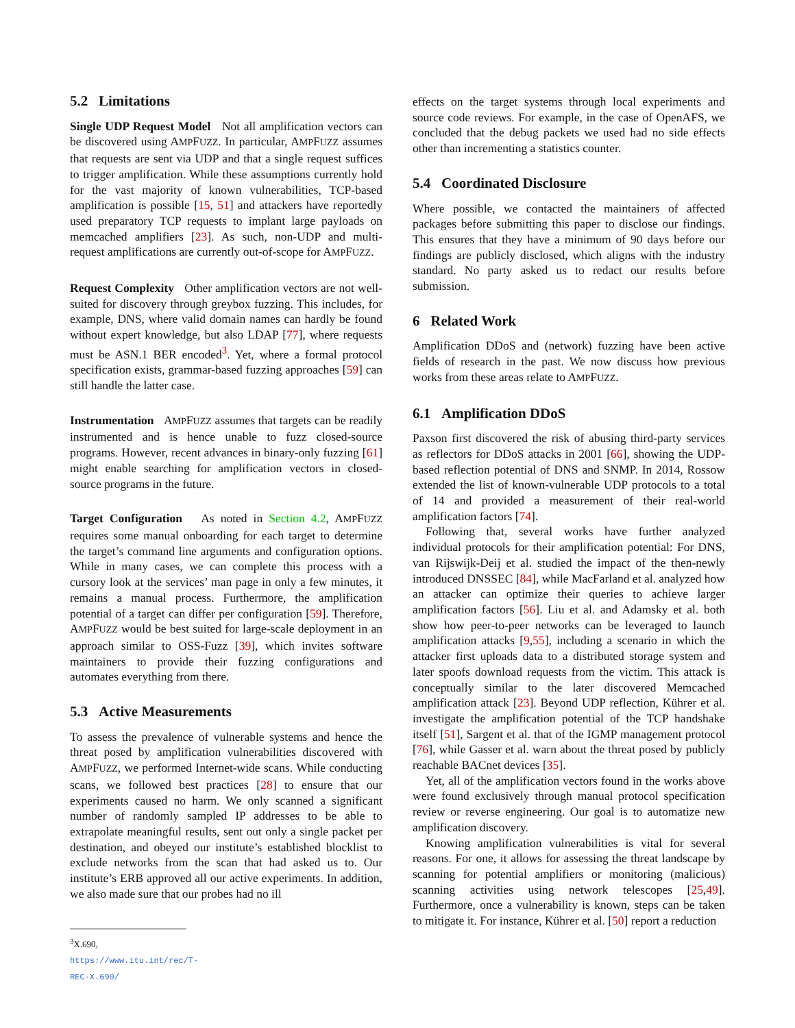5.2 Limitations
Single UDP Request Model Not all amplification vectors can be discovered using AMPFUZZ. In particular, AMPFUZZ assumes that requests are sent via UDP and that a single request suffices to trigger amplification. While these assumptions currently hold for the vast majority of known vulnerabilities, TCP-based amplification is possible [15, 51] and attackers have reportedly used preparatory TCP requests to implant large payloads on memcached amplifiers [23]. As such, non-UDP and multi-request amplifications are currently out-of-scope for AMPFUZZ.
Request Complexity Other amplification vectors are not well-suited for discovery through greybox fuzzing. This includes, for example, DNS, where valid domain names can hardly be found without expert knowledge, but also LDAP [77], where requests must be ASN.1 BER encoded<sup>3</sup>. Yet, where a formal protocol specification exists, grammar-based fuzzing approaches [59] can still handle the latter case.
Instrumentation AMPFUZZ assumes that targets can be readily instrumented and is hence unable to fuzz closed-source programs. However, recent advances in binary-only fuzzing [61] might enable searching for amplification vectors in closed-source programs in the future.
Target Configuration As noted in Section 4.2, AMPFUZZ requires some manual onboarding for each target to determine the target’s command line arguments and configuration options. While in many cases, we can complete this process with a cursory look at the services’ man page in only a few minutes, it remains a manual process. Furthermore, the amplification potential of a target can differ per configuration [59]. Therefore, AMPFUZZ would be best suited for large-scale deployment in an approach similar to OSS-Fuzz [39], which invites software maintainers to provide their fuzzing configurations and automates everything from there.
5.3 Active Measurements
To assess the prevalence of vulnerable systems and hence the threat posed by amplification vulnerabilities discovered with AMPFUZZ, we performed Internet-wide scans. While conducting scans, we followed best practices [28] to ensure that our experiments caused no harm. We only scanned a significant number of randomly sampled IP addresses to be able to extrapolate meaningful results, sent out only a single packet per destination, and obeyed our institute’s established blocklist to exclude networks from the scan that had asked us to. Our institute’s ERB approved all our active experiments. In addition, we also made sure that our probes had no ill
<sup>3</sup> X.690, https://www.itu.int/rec/T-REC-X.690/
effects on the target systems through local experiments and source code reviews. For example, in the case of OpenAFS, we concluded that the debug packets we used had no side effects other than incrementing a statistics counter.
5.4 Coordinated Disclosure
Where possible, we contacted the maintainers of affected packages before submitting this paper to disclose our findings. This ensures that they have a minimum of 90 days before our findings are publicly disclosed, which aligns with the industry standard. No party asked us to redact our results before submission.
6 Related Work
Amplification DDoS and (network) fuzzing have been active fields of research in the past. We now discuss how previous works from these areas relate to AMPFUZZ.
6.1 Amplification DDoS
Paxson first discovered the risk of abusing third-party services as reflectors for DDoS attacks in 2001 [66], showing the UDP-based reflection potential of DNS and SNMP. In 2014, Rossow extended the list of known-vulnerable UDP protocols to a total of 14 and provided a measurement of their real-world amplification factors [74].
Following that, several works have further analyzed individual protocols for their amplification potential: For DNS, van Rijswijk-Deij et al. studied the impact of the then-newly introduced DNSSEC [84], while MacFarland et al. analyzed how an attacker can optimize their queries to achieve larger amplification factors [56]. Liu et al. and Adamsky et al. both show how peer-to-peer networks can be leveraged to launch amplification attacks [9,55], including a scenario in which the attacker first uploads data to a distributed storage system and later spoofs download requests from the victim. This attack is conceptually similar to the later discovered Memcached amplification attack [23]. Beyond UDP reflection, Kührer et al. investigate the amplification potential of the TCP handshake itself [51], Sargent et al. that of the IGMP management protocol [76], while Gasser et al. warn about the threat posed by publicly reachable BACnet devices [35].
Yet, all of the amplification vectors found in the works above were found exclusively through manual protocol specification review or reverse engineering. Our goal is to automatize new amplification discovery.
Knowing amplification vulnerabilities is vital for several reasons. For one, it allows for assessing the threat landscape by scanning for potential amplifiers or monitoring (malicious) scanning activities using network telescopes [25,49]. Furthermore, once a vulnerability is known, steps can be taken to mitigate it. For instance, Kührer et al. [50] report a reduction